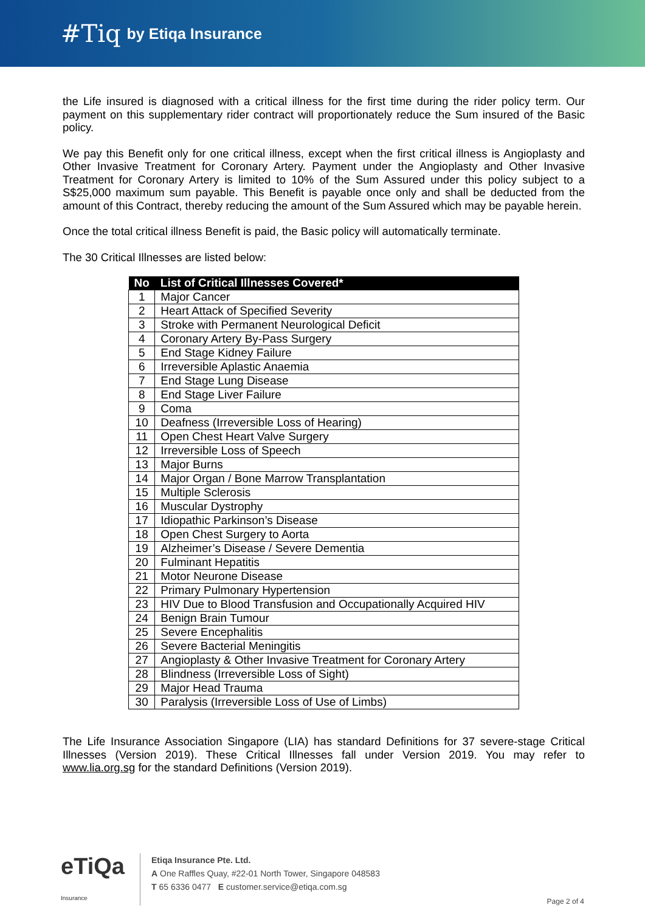#Tiq by Etiqa Insurance
the Life insured is diagnosed with a critical illness for the first time during the rider policy term. Our payment on this supplementary rider contract will proportionately reduce the Sum insured of the Basic policy.
We pay this Benefit only for one critical illness, except when the first critical illness is Angioplasty and Other Invasive Treatment for Coronary Artery. Payment under the Angioplasty and Other Invasive Treatment for Coronary Artery is limited to 10% of the Sum Assured under this policy subject to a S$25,000 maximum sum payable. This Benefit is payable once only and shall be deducted from the amount of this Contract, thereby reducing the amount of the Sum Assured which may be payable herein.
Once the total critical illness Benefit is paid, the Basic policy will automatically terminate.
The 30 Critical Illnesses are listed below:
| No | List of Critical Illnesses Covered* |
| --- | --- |
| 1 | Major Cancer |
| 2 | Heart Attack of Specified Severity |
| 3 | Stroke with Permanent Neurological Deficit |
| 4 | Coronary Artery By-Pass Surgery |
| 5 | End Stage Kidney Failure |
| 6 | Irreversible Aplastic Anaemia |
| 7 | End Stage Lung Disease |
| 8 | End Stage Liver Failure |
| 9 | Coma |
| 10 | Deafness (Irreversible Loss of Hearing) |
| 11 | Open Chest Heart Valve Surgery |
| 12 | Irreversible Loss of Speech |
| 13 | Major Burns |
| 14 | Major Organ / Bone Marrow Transplantation |
| 15 | Multiple Sclerosis |
| 16 | Muscular Dystrophy |
| 17 | Idiopathic Parkinson’s Disease |
| 18 | Open Chest Surgery to Aorta |
| 19 | Alzheimer’s Disease / Severe Dementia |
| 20 | Fulminant Hepatitis |
| 21 | Motor Neurone Disease |
| 22 | Primary Pulmonary Hypertension |
| 23 | HIV Due to Blood Transfusion and Occupationally Acquired HIV |
| 24 | Benign Brain Tumour |
| 25 | Severe Encephalitis |
| 26 | Severe Bacterial Meningitis |
| 27 | Angioplasty & Other Invasive Treatment for Coronary Artery |
| 28 | Blindness (Irreversible Loss of Sight) |
| 29 | Major Head Trauma |
| 30 | Paralysis (Irreversible Loss of Use of Limbs) |
The Life Insurance Association Singapore (LIA) has standard Definitions for 37 severe-stage Critical Illnesses (Version 2019). These Critical Illnesses fall under Version 2019. You may refer to www.lia.org.sg for the standard Definitions (Version 2019).
eTiQa Insurance
Etiqa Insurance Pte. Ltd.
A One Raffles Quay, #22-01 North Tower, Singapore 048583
T 65 6336 0477 E customer.service@etiqa.com.sg
Page 2 of 4